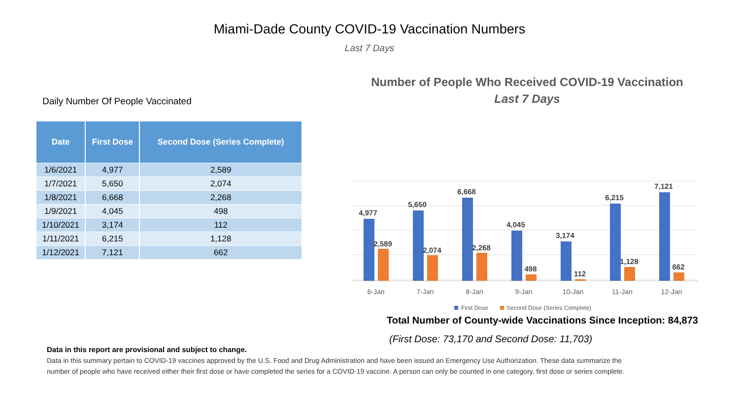Miami-Dade County COVID-19 Vaccination Numbers
Last 7 Days
Daily Number Of People Vaccinated
| Date | First Dose | Second Dose (Series Complete) |
| --- | --- | --- |
| 1/6/2021 | 4,977 | 2,589 |
| 1/7/2021 | 5,650 | 2,074 |
| 1/8/2021 | 6,668 | 2,268 |
| 1/9/2021 | 4,045 | 498 |
| 1/10/2021 | 3,174 | 112 |
| 1/11/2021 | 6,215 | 1,128 |
| 1/12/2021 | 7,121 | 662 |
Number of People Who Received COVID-19 Vaccination
Last 7 Days
4,977
2,589
5,650
2,074
6,668
2,268
4,045
498
3,174
112
6,215
1,128
7,121
662
6-Jan
7-Jan
8-Jan
9-Jan
10-Jan
11-Jan
12-Jan
First Dose
Second Dose (Series Complete)
Total Number of County-wide Vaccinations Since Inception: 84,873
(First Dose: 73,170 and Second Dose: 11,703)
Data in this report are provisional and subject to change.
Data in this summary pertain to COVID-19 vaccines approved by the U.S. Food and Drug Administration and have been issued an Emergency Use Authorization. These data summarize the number of people who have received either their first dose or have completed the series for a COVID-19 vaccine. A person can only be counted in one category, first dose or series complete.